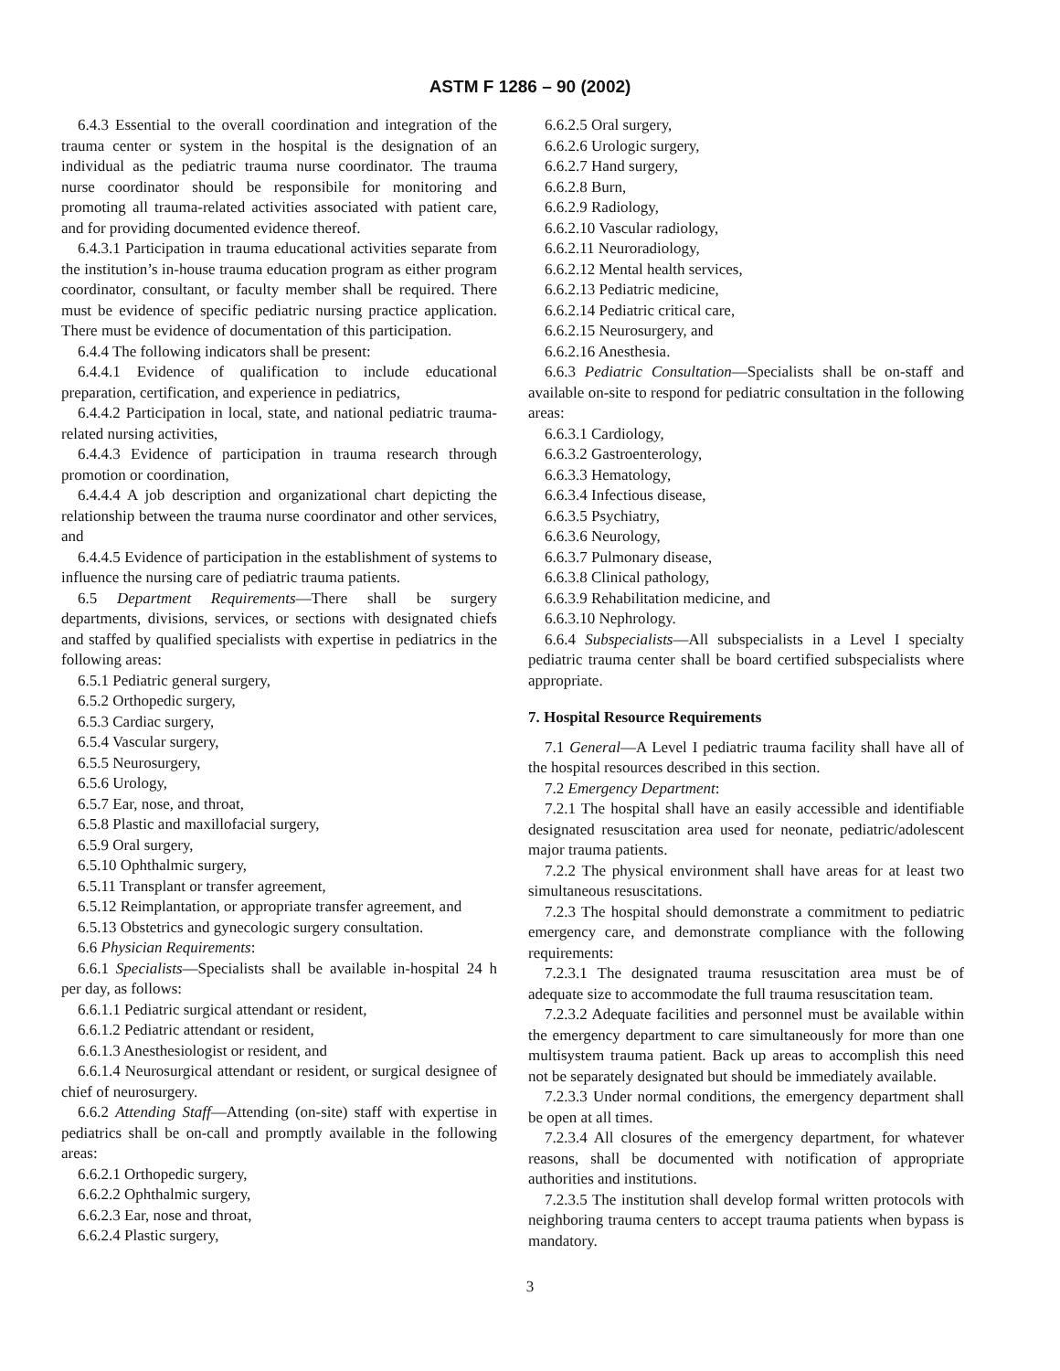ASTM F 1286 – 90 (2002)
6.4.3 Essential to the overall coordination and integration of the trauma center or system in the hospital is the designation of an individual as the pediatric trauma nurse coordinator. The trauma nurse coordinator should be responsibile for monitoring and promoting all trauma-related activities associated with patient care, and for providing documented evidence thereof.
6.4.3.1 Participation in trauma educational activities separate from the institution’s in-house trauma education program as either program coordinator, consultant, or faculty member shall be required. There must be evidence of specific pediatric nursing practice application. There must be evidence of documentation of this participation.
6.4.4 The following indicators shall be present:
6.4.4.1 Evidence of qualification to include educational preparation, certification, and experience in pediatrics,
6.4.4.2 Participation in local, state, and national pediatric trauma-related nursing activities,
6.4.4.3 Evidence of participation in trauma research through promotion or coordination,
6.4.4.4 A job description and organizational chart depicting the relationship between the trauma nurse coordinator and other services, and
6.4.4.5 Evidence of participation in the establishment of systems to influence the nursing care of pediatric trauma patients.
6.5 Department Requirements—There shall be surgery departments, divisions, services, or sections with designated chiefs and staffed by qualified specialists with expertise in pediatrics in the following areas:
6.5.1 Pediatric general surgery,
6.5.2 Orthopedic surgery,
6.5.3 Cardiac surgery,
6.5.4 Vascular surgery,
6.5.5 Neurosurgery,
6.5.6 Urology,
6.5.7 Ear, nose, and throat,
6.5.8 Plastic and maxillofacial surgery,
6.5.9 Oral surgery,
6.5.10 Ophthalmic surgery,
6.5.11 Transplant or transfer agreement,
6.5.12 Reimplantation, or appropriate transfer agreement, and
6.5.13 Obstetrics and gynecologic surgery consultation.
6.6 Physician Requirements:
6.6.1 Specialists—Specialists shall be available in-hospital 24 h per day, as follows:
6.6.1.1 Pediatric surgical attendant or resident,
6.6.1.2 Pediatric attendant or resident,
6.6.1.3 Anesthesiologist or resident, and
6.6.1.4 Neurosurgical attendant or resident, or surgical designee of chief of neurosurgery.
6.6.2 Attending Staff—Attending (on-site) staff with expertise in pediatrics shall be on-call and promptly available in the following areas:
6.6.2.1 Orthopedic surgery,
6.6.2.2 Ophthalmic surgery,
6.6.2.3 Ear, nose and throat,
6.6.2.4 Plastic surgery,
6.6.2.5 Oral surgery,
6.6.2.6 Urologic surgery,
6.6.2.7 Hand surgery,
6.6.2.8 Burn,
6.6.2.9 Radiology,
6.6.2.10 Vascular radiology,
6.6.2.11 Neuroradiology,
6.6.2.12 Mental health services,
6.6.2.13 Pediatric medicine,
6.6.2.14 Pediatric critical care,
6.6.2.15 Neurosurgery, and
6.6.2.16 Anesthesia.
6.6.3 Pediatric Consultation—Specialists shall be on-staff and available on-site to respond for pediatric consultation in the following areas:
6.6.3.1 Cardiology,
6.6.3.2 Gastroenterology,
6.6.3.3 Hematology,
6.6.3.4 Infectious disease,
6.6.3.5 Psychiatry,
6.6.3.6 Neurology,
6.6.3.7 Pulmonary disease,
6.6.3.8 Clinical pathology,
6.6.3.9 Rehabilitation medicine, and
6.6.3.10 Nephrology.
6.6.4 Subspecialists—All subspecialists in a Level I specialty pediatric trauma center shall be board certified subspecialists where appropriate.
7. Hospital Resource Requirements
7.1 General—A Level I pediatric trauma facility shall have all of the hospital resources described in this section.
7.2 Emergency Department:
7.2.1 The hospital shall have an easily accessible and identifiable designated resuscitation area used for neonate, pediatric/adolescent major trauma patients.
7.2.2 The physical environment shall have areas for at least two simultaneous resuscitations.
7.2.3 The hospital should demonstrate a commitment to pediatric emergency care, and demonstrate compliance with the following requirements:
7.2.3.1 The designated trauma resuscitation area must be of adequate size to accommodate the full trauma resuscitation team.
7.2.3.2 Adequate facilities and personnel must be available within the emergency department to care simultaneously for more than one multisystem trauma patient. Back up areas to accomplish this need not be separately designated but should be immediately available.
7.2.3.3 Under normal conditions, the emergency department shall be open at all times.
7.2.3.4 All closures of the emergency department, for whatever reasons, shall be documented with notification of appropriate authorities and institutions.
7.2.3.5 The institution shall develop formal written protocols with neighboring trauma centers to accept trauma patients when bypass is mandatory.
3